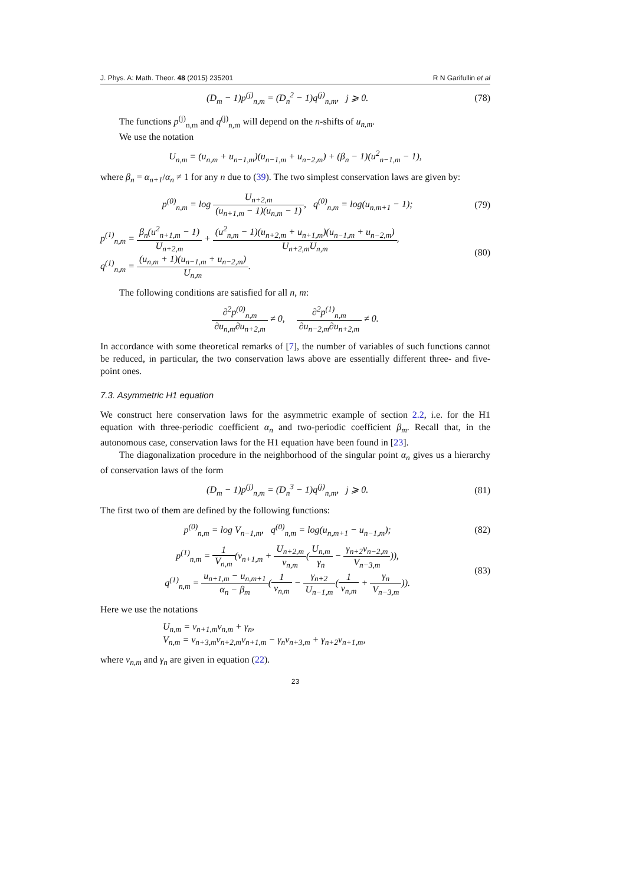J. Phys. A: Math. Theor. 48 (2015) 235201 R N Garifullin et al
(D<sub>m</sub> − 1)p<sup>(j)</sup><sub>n,m</sub> = (D<sub>n</sub><sup>2</sup> − 1)q<sup>(j)</sup><sub>n,m</sub>, j ⩾ 0. (78)
The functions p<sup>(j)</sup><sub>n,m</sub> and q<sup>(j)</sup><sub>n,m</sub> will depend on the n-shifts of u<sub>n,m</sub>.
We use the notation
U<sub>n,m</sub> = (u<sub>n,m</sub> + u<sub>n−1,m</sub>)(u<sub>n−1,m</sub> + u<sub>n−2,m</sub>) + (β<sub>n</sub> − 1)(u<sup>2</sup><sub>n−1,m</sub> − 1),
where β<sub>n</sub> = α<sub>n+1</sub>/α<sub>n</sub> ≠ 1 for any n due to (39). The two simplest conservation laws are given by:
p<sup>(0)</sup><sub>n,m</sub> = log U<sub>n+2,m</sub> (u<sub>n+1,m</sub> − 1)(u<sub>n,m</sub> − 1), q<sup>(0)</sup><sub>n,m</sub> = log(u<sub>n,m+1</sub> − 1); (79)
p<sup>(1)</sup><sub>n,m</sub> = β<sub>n</sub>(u<sup>2</sup><sub>n+1,m</sub> − 1) U<sub>n+2,m</sub> + (u<sup>2</sup><sub>n,m</sub> − 1)(u<sub>n+2,m</sub> + u<sub>n+1,m</sub>)(u<sub>n−1,m</sub> + u<sub>n−2,m</sub>) U<sub>n+2,m</sub>U<sub>n,m</sub>,
q<sup>(1)</sup><sub>n,m</sub> = (u<sub>n,m</sub> + 1)(u<sub>n−1,m</sub> + u<sub>n−2,m</sub>) U<sub>n,m</sub>. (80)
The following conditions are satisfied for all n, m:
∂<sup>2</sup>p<sup>(0)</sup><sub>n,m</sub> ∂u<sub>n,m</sub>∂u<sub>n+2,m</sub> ≠ 0, ∂<sup>2</sup>p<sup>(1)</sup><sub>n,m</sub> ∂u<sub>n−2,m</sub>∂u<sub>n+2,m</sub> ≠ 0.
In accordance with some theoretical remarks of [7], the number of variables of such functions cannot be reduced, in particular, the two conservation laws above are essentially different three- and five-point ones.
7.3. Asymmetric H1 equation
We construct here conservation laws for the asymmetric example of section 2.2, i.e. for the H1 equation with three-periodic coefficient α<sub>n</sub> and two-periodic coefficient β<sub>m</sub>. Recall that, in the autonomous case, conservation laws for the H1 equation have been found in [23].
The diagonalization procedure in the neighborhood of the singular point α<sub>n</sub> gives us a hierarchy of conservation laws of the form
(D<sub>m</sub> − 1)p<sup>(j)</sup><sub>n,m</sub> = (D<sub>n</sub><sup>3</sup> − 1)q<sup>(j)</sup><sub>n,m</sub>, j ⩾ 0. (81)
The first two of them are defined by the following functions:
p<sup>(0)</sup><sub>n,m</sub> = log V<sub>n−1,m</sub>, q<sup>(0)</sup><sub>n,m</sub> = log(u<sub>n,m+1</sub> − u<sub>n−1,m</sub>); (82)
p<sup>(1)</sup><sub>n,m</sub> = 1 V<sub>n,m</sub>(v<sub>n+1,m</sub> + U<sub>n+2,m</sub> v<sub>n,m</sub>(U<sub>n,m</sub> γ<sub>n</sub> − γ<sub>n+2</sub>v<sub>n−2,m</sub> V<sub>n−3,m</sub>)),
q<sup>(1)</sup><sub>n,m</sub> = u<sub>n+1,m</sub> − u<sub>n,m+1</sub> α<sub>n</sub> − β<sub>m</sub>(1 v<sub>n,m</sub> − γ<sub>n+2</sub> U<sub>n−1,m</sub>(1 v<sub>n,m</sub> + γ<sub>n</sub> V<sub>n−3,m</sub>)). (83)
Here we use the notations
U<sub>n,m</sub> = v<sub>n+1,m</sub>v<sub>n,m</sub> + γ<sub>n</sub>,
V<sub>n,m</sub> = v<sub>n+3,m</sub>v<sub>n+2,m</sub>v<sub>n+1,m</sub> − γ<sub>n</sub>v<sub>n+3,m</sub> + γ<sub>n+2</sub>v<sub>n+1,m</sub>,
where v<sub>n,m</sub> and γ<sub>n</sub> are given in equation (22).
23